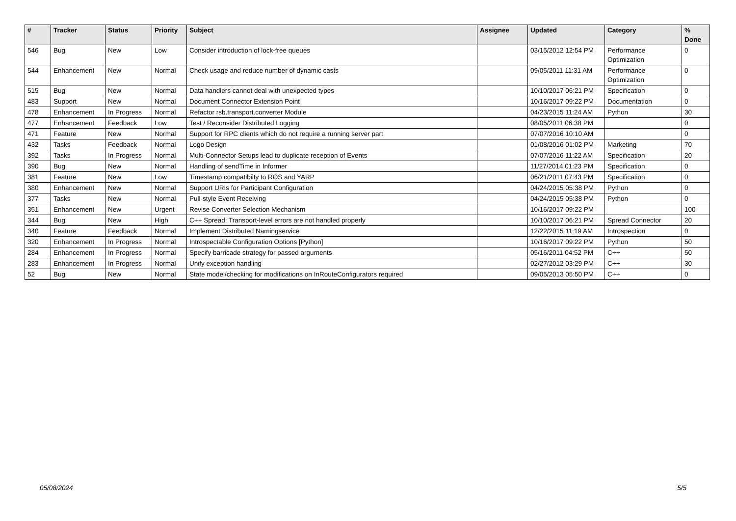| # | Tracker | Status | Priority | Subject | Assignee | Updated | Category | % Done |
| --- | --- | --- | --- | --- | --- | --- | --- | --- |
| 546 | Bug | New | Low | Consider introduction of lock-free queues | | 03/15/2012 12:54 PM | Performance Optimization | 0 |
| 544 | Enhancement | New | Normal | Check usage and reduce number of dynamic casts | | 09/05/2011 11:31 AM | Performance Optimization | 0 |
| 515 | Bug | New | Normal | Data handlers cannot deal with unexpected types | | 10/10/2017 06:21 PM | Specification | 0 |
| 483 | Support | New | Normal | Document Connector Extension Point | | 10/16/2017 09:22 PM | Documentation | 0 |
| 478 | Enhancement | In Progress | Normal | Refactor rsb.transport.converter Module | | 04/23/2015 11:24 AM | Python | 30 |
| 477 | Enhancement | Feedback | Low | Test / Reconsider Distributed Logging | | 08/05/2011 06:38 PM | | 0 |
| 471 | Feature | New | Normal | Support for RPC clients which do not require a running server part | | 07/07/2016 10:10 AM | | 0 |
| 432 | Tasks | Feedback | Normal | Logo Design | | 01/08/2016 01:02 PM | Marketing | 70 |
| 392 | Tasks | In Progress | Normal | Multi-Connector Setups lead to duplicate reception of Events | | 07/07/2016 11:22 AM | Specification | 20 |
| 390 | Bug | New | Normal | Handling of sendTime in Informer | | 11/27/2014 01:23 PM | Specification | 0 |
| 381 | Feature | New | Low | Timestamp compatibilty to ROS and YARP | | 06/21/2011 07:43 PM | Specification | 0 |
| 380 | Enhancement | New | Normal | Support URIs for Participant Configuration | | 04/24/2015 05:38 PM | Python | 0 |
| 377 | Tasks | New | Normal | Pull-style Event Receiving | | 04/24/2015 05:38 PM | Python | 0 |
| 351 | Enhancement | New | Urgent | Revise Converter Selection Mechanism | | 10/16/2017 09:22 PM | | 100 |
| 344 | Bug | New | High | C++ Spread: Transport-level errors are not handled properly | | 10/10/2017 06:21 PM | Spread Connector | 20 |
| 340 | Feature | Feedback | Normal | Implement Distributed Namingservice | | 12/22/2015 11:19 AM | Introspection | 0 |
| 320 | Enhancement | In Progress | Normal | Introspectable Configuration Options [Python] | | 10/16/2017 09:22 PM | Python | 50 |
| 284 | Enhancement | In Progress | Normal | Specify barricade strategy for passed arguments | | 05/16/2011 04:52 PM | C++ | 50 |
| 283 | Enhancement | In Progress | Normal | Unify exception handling | | 02/27/2012 03:29 PM | C++ | 30 |
| 52 | Bug | New | Normal | State model/checking for modifications on InRouteConfigurators required | | 09/05/2013 05:50 PM | C++ | 0 |
05/08/2024 5/5